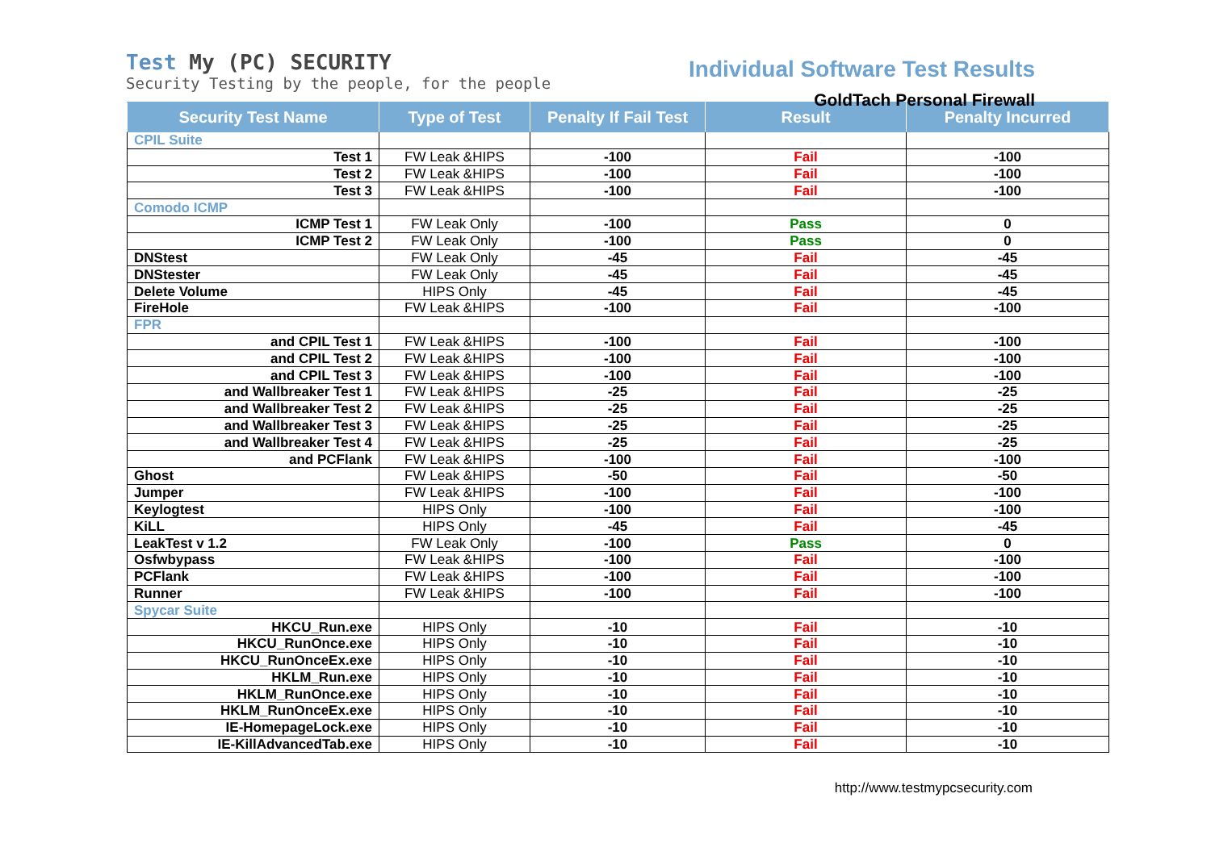Test My (PC) SECURITY
Security Testing by the people, for the people
Individual Software Test Results
GoldTach Personal Firewall
| Security Test Name | Type of Test | Penalty If Fail Test | Result | Penalty Incurred |
| --- | --- | --- | --- | --- |
| CPIL Suite | | | | |
| Test 1 | FW Leak &HIPS | -100 | Fail | -100 |
| Test 2 | FW Leak &HIPS | -100 | Fail | -100 |
| Test 3 | FW Leak &HIPS | -100 | Fail | -100 |
| Comodo ICMP | | | | |
| ICMP Test 1 | FW Leak Only | -100 | Pass | 0 |
| ICMP Test 2 | FW Leak Only | -100 | Pass | 0 |
| DNStest | FW Leak Only | -45 | Fail | -45 |
| DNStester | FW Leak Only | -45 | Fail | -45 |
| Delete Volume | HIPS Only | -45 | Fail | -45 |
| FireHole | FW Leak &HIPS | -100 | Fail | -100 |
| FPR | | | | |
| and CPIL Test 1 | FW Leak &HIPS | -100 | Fail | -100 |
| and CPIL Test 2 | FW Leak &HIPS | -100 | Fail | -100 |
| and CPIL Test 3 | FW Leak &HIPS | -100 | Fail | -100 |
| and Wallbreaker Test 1 | FW Leak &HIPS | -25 | Fail | -25 |
| and Wallbreaker Test 2 | FW Leak &HIPS | -25 | Fail | -25 |
| and Wallbreaker Test 3 | FW Leak &HIPS | -25 | Fail | -25 |
| and Wallbreaker Test 4 | FW Leak &HIPS | -25 | Fail | -25 |
| and PCFlank | FW Leak &HIPS | -100 | Fail | -100 |
| Ghost | FW Leak &HIPS | -50 | Fail | -50 |
| Jumper | FW Leak &HIPS | -100 | Fail | -100 |
| Keylogtest | HIPS Only | -100 | Fail | -100 |
| KiLL | HIPS Only | -45 | Fail | -45 |
| LeakTest v 1.2 | FW Leak Only | -100 | Pass | 0 |
| Osfwbypass | FW Leak &HIPS | -100 | Fail | -100 |
| PCFlank | FW Leak &HIPS | -100 | Fail | -100 |
| Runner | FW Leak &HIPS | -100 | Fail | -100 |
| Spycar Suite | | | | |
| HKCU_Run.exe | HIPS Only | -10 | Fail | -10 |
| HKCU_RunOnce.exe | HIPS Only | -10 | Fail | -10 |
| HKCU_RunOnceEx.exe | HIPS Only | -10 | Fail | -10 |
| HKLM_Run.exe | HIPS Only | -10 | Fail | -10 |
| HKLM_RunOnce.exe | HIPS Only | -10 | Fail | -10 |
| HKLM_RunOnceEx.exe | HIPS Only | -10 | Fail | -10 |
| IE-HomepageLock.exe | HIPS Only | -10 | Fail | -10 |
| IE-KillAdvancedTab.exe | HIPS Only | -10 | Fail | -10 |
http://www.testmypcsecurity.com